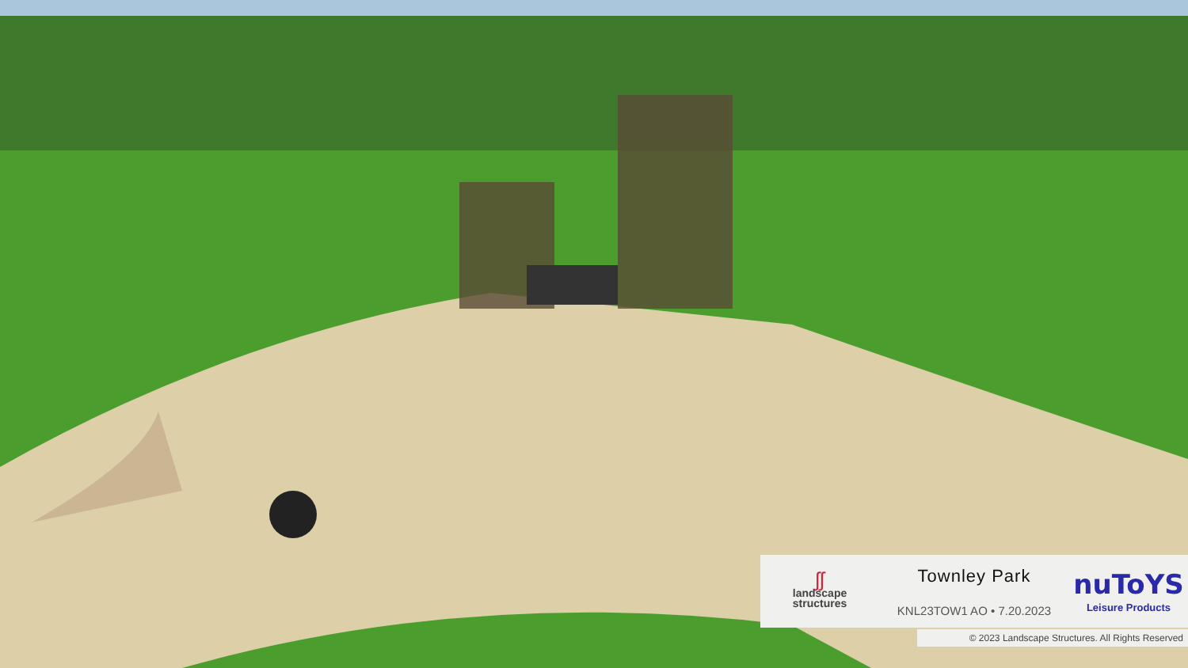ʃʃ
landscape
structures
Townley Park
KNL23TOW1 AO • 7.20.2023
nuToYS
Leisure Products
© 2023 Landscape Structures. All Rights Reserved